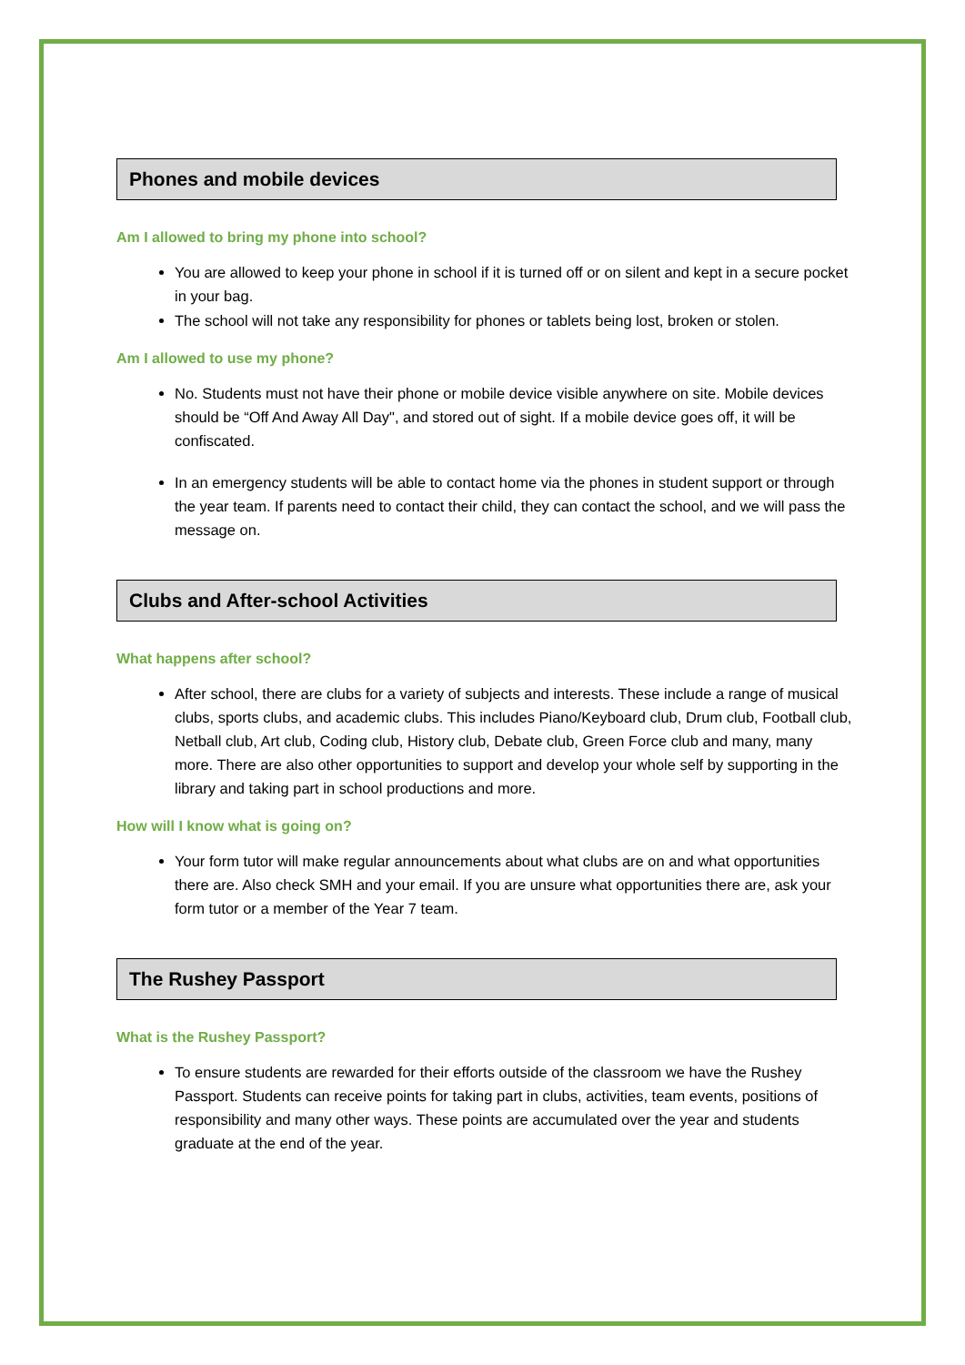Phones and mobile devices
Am I allowed to bring my phone into school?
You are allowed to keep your phone in school if it is turned off or on silent and kept in a secure pocket in your bag.
The school will not take any responsibility for phones or tablets being lost, broken or stolen.
Am I allowed to use my phone?
No. Students must not have their phone or mobile device visible anywhere on site. Mobile devices should be “Off And Away All Day", and stored out of sight. If a mobile device goes off, it will be confiscated.
In an emergency students will be able to contact home via the phones in student support or through the year team. If parents need to contact their child, they can contact the school, and we will pass the message on.
Clubs and After-school Activities
What happens after school?
After school, there are clubs for a variety of subjects and interests. These include a range of musical clubs, sports clubs, and academic clubs. This includes Piano/Keyboard club, Drum club, Football club, Netball club, Art club, Coding club, History club, Debate club, Green Force club and many, many more. There are also other opportunities to support and develop your whole self by supporting in the library and taking part in school productions and more.
How will I know what is going on?
Your form tutor will make regular announcements about what clubs are on and what opportunities there are. Also check SMH and your email. If you are unsure what opportunities there are, ask your form tutor or a member of the Year 7 team.
The Rushey Passport
What is the Rushey Passport?
To ensure students are rewarded for their efforts outside of the classroom we have the Rushey Passport. Students can receive points for taking part in clubs, activities, team events, positions of responsibility and many other ways. These points are accumulated over the year and students graduate at the end of the year.